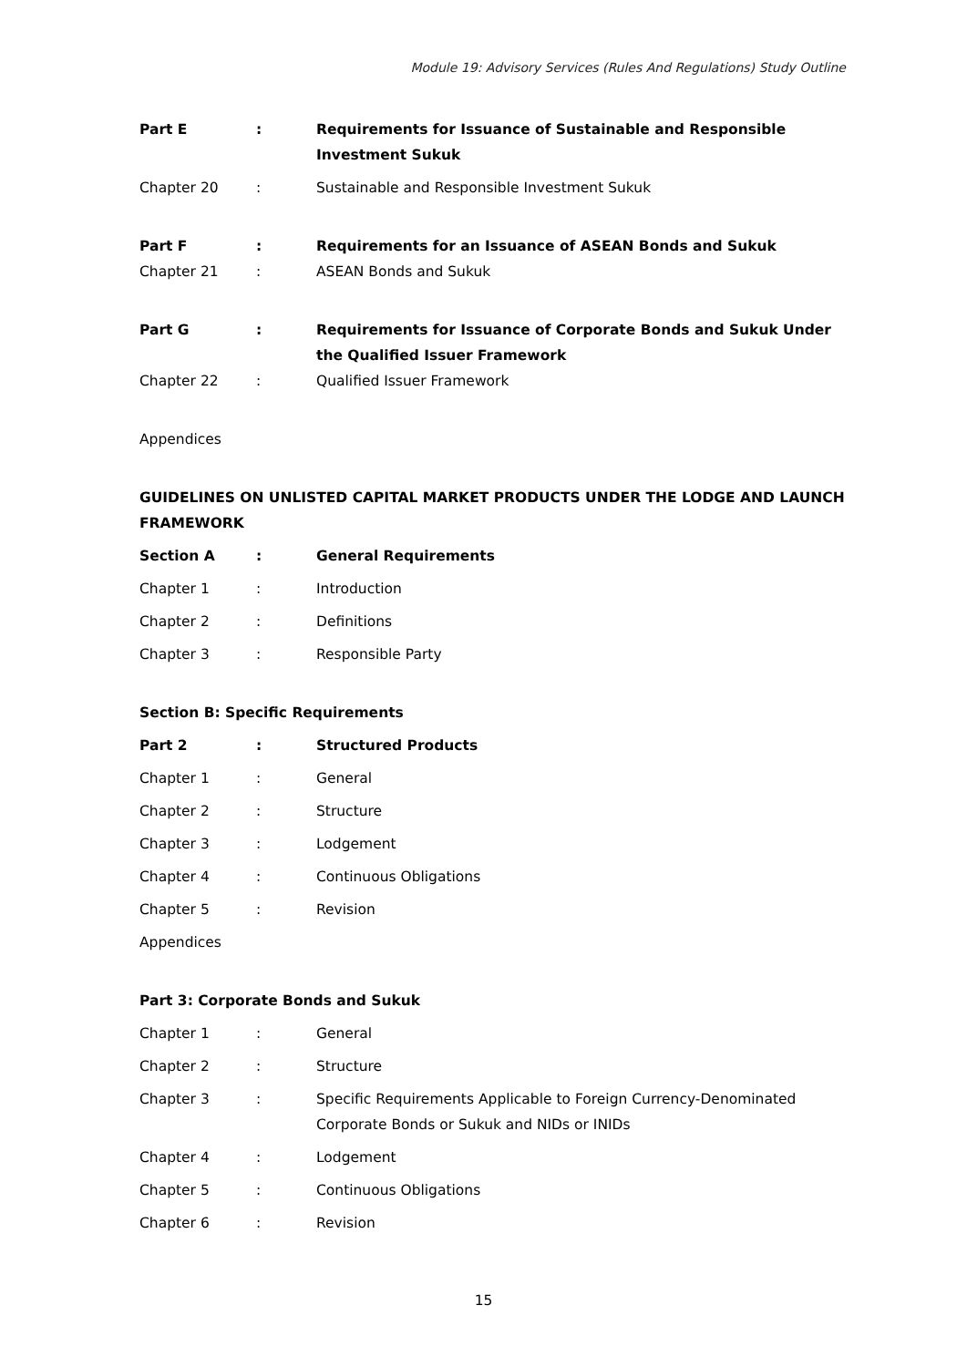Module 19: Advisory Services (Rules And Regulations) Study Outline
| Part E | : | Requirements for Issuance of Sustainable and Responsible Investment Sukuk |
| Chapter 20 | : | Sustainable and Responsible Investment Sukuk |
| Part F | : | Requirements for an Issuance of ASEAN Bonds and Sukuk |
| Chapter 21 | : | ASEAN Bonds and Sukuk |
| Part G | : | Requirements for Issuance of Corporate Bonds and Sukuk Under the Qualified Issuer Framework |
| Chapter 22 | : | Qualified Issuer Framework |
Appendices
GUIDELINES ON UNLISTED CAPITAL MARKET PRODUCTS UNDER THE LODGE AND LAUNCH FRAMEWORK
| Section A | : | General Requirements |
| Chapter 1 | : | Introduction |
| Chapter 2 | : | Definitions |
| Chapter 3 | : | Responsible Party |
Section B: Specific Requirements
| Part 2 | : | Structured Products |
| Chapter 1 | : | General |
| Chapter 2 | : | Structure |
| Chapter 3 | : | Lodgement |
| Chapter 4 | : | Continuous Obligations |
| Chapter 5 | : | Revision |
Appendices
Part 3: Corporate Bonds and Sukuk
| Chapter 1 | : | General |
| Chapter 2 | : | Structure |
| Chapter 3 | : | Specific Requirements Applicable to Foreign Currency-Denominated Corporate Bonds or Sukuk and NIDs or INIDs |
| Chapter 4 | : | Lodgement |
| Chapter 5 | : | Continuous Obligations |
| Chapter 6 | : | Revision |
15